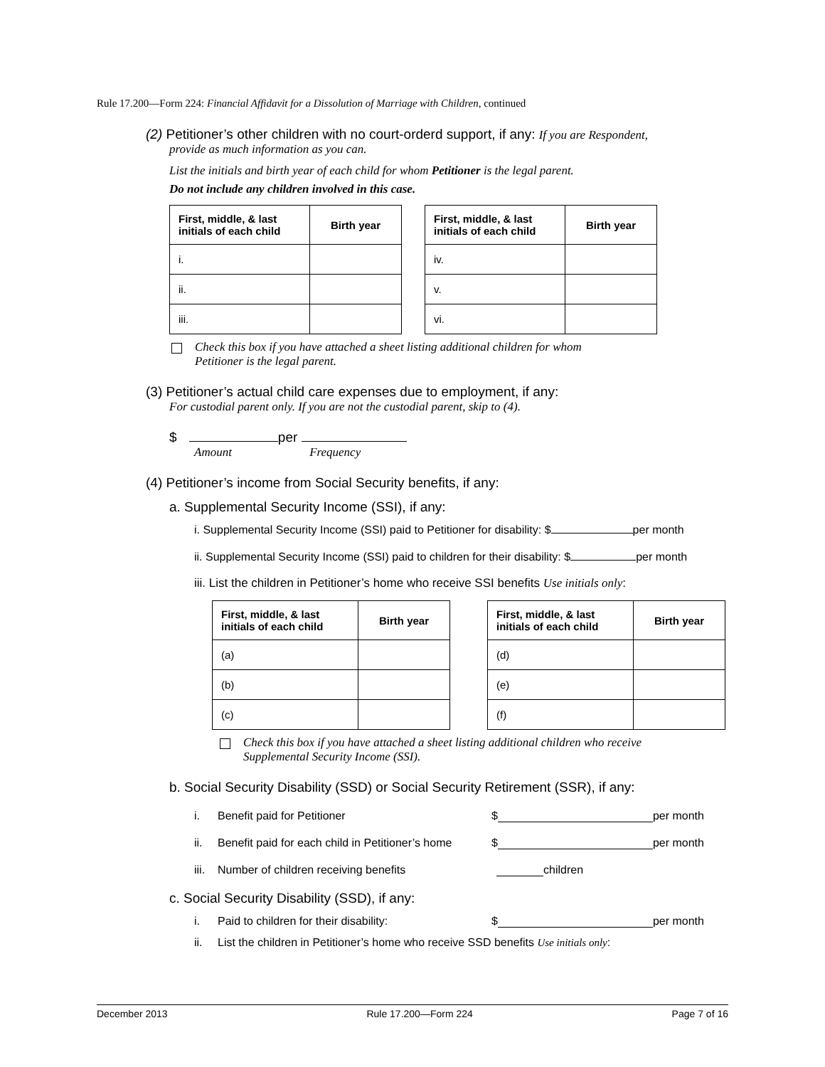Rule 17.200—Form 224: Financial Affidavit for a Dissolution of Marriage with Children, continued
(2) Petitioner’s other children with no court-orderd support, if any: If you are Respondent,
provide as much information as you can.
List the initials and birth year of each child for whom Petitioner is the legal parent.
Do not include any children involved in this case.
| First, middle, & last initials of each child | Birth year |
| --- | --- |
| i. | |
| ii. | |
| iii. | |
| First, middle, & last initials of each child | Birth year |
| --- | --- |
| iv. | |
| v. | |
| vi. | |
Check this box if you have attached a sheet listing additional children for whom
Petitioner is the legal parent.
(3) Petitioner’s actual child care expenses due to employment, if any:
For custodial parent only. If you are not the custodial parent, skip to (4).
$ per
Amount Frequency
(4) Petitioner’s income from Social Security benefits, if any:
a. Supplemental Security Income (SSI), if any:
i. Supplemental Security Income (SSI) paid to Petitioner for disability: $ per month
ii. Supplemental Security Income (SSI) paid to children for their disability: $ per month
iii. List the children in Petitioner’s home who receive SSI benefits Use initials only:
| First, middle, & last initials of each child | Birth year |
| --- | --- |
| (a) | |
| (b) | |
| (c) | |
| First, middle, & last initials of each child | Birth year |
| --- | --- |
| (d) | |
| (e) | |
| (f) | |
Check this box if you have attached a sheet listing additional children who receive
Supplemental Security Income (SSI).
b. Social Security Disability (SSD) or Social Security Retirement (SSR), if any:
i. Benefit paid for Petitioner $ per month
ii. Benefit paid for each child in Petitioner’s home $ per month
iii. Number of children receiving benefits children
c. Social Security Disability (SSD), if any:
i. Paid to children for their disability: $ per month
ii. List the children in Petitioner’s home who receive SSD benefits Use initials only:
December 2013 Rule 17.200—Form 224 Page 7 of 16